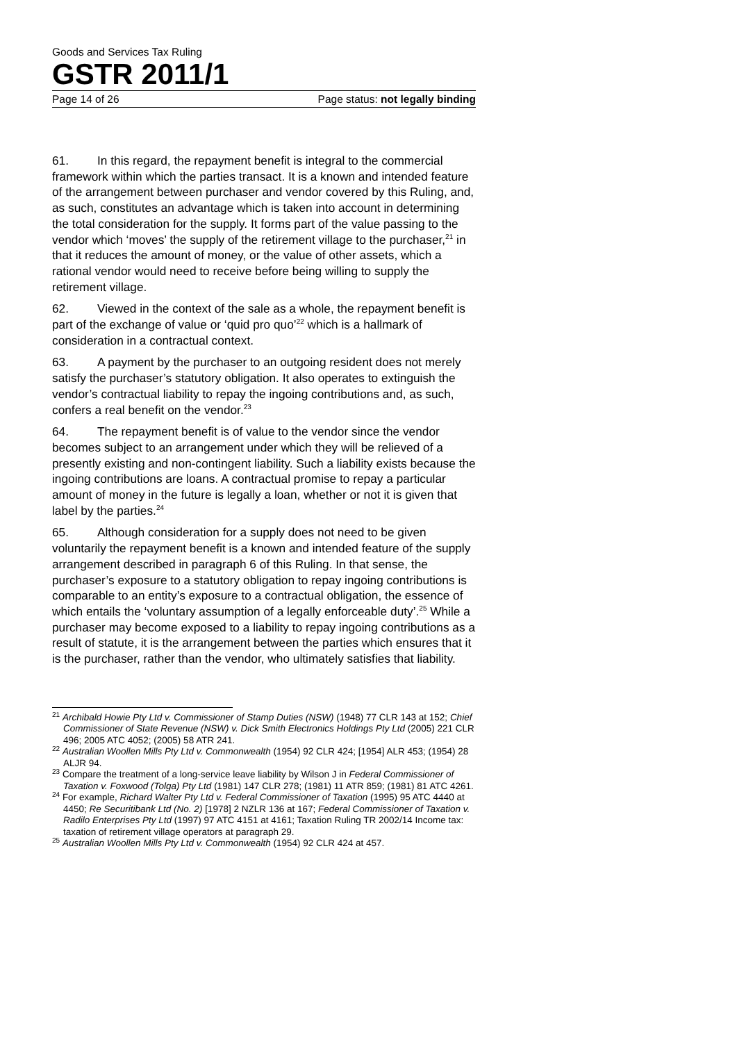Goods and Services Tax Ruling
GSTR 2011/1
Page 14 of 26 Page status: not legally binding
61. In this regard, the repayment benefit is integral to the commercial framework within which the parties transact. It is a known and intended feature of the arrangement between purchaser and vendor covered by this Ruling, and, as such, constitutes an advantage which is taken into account in determining the total consideration for the supply. It forms part of the value passing to the vendor which ‘moves’ the supply of the retirement village to the purchaser,<sup>21</sup> in that it reduces the amount of money, or the value of other assets, which a rational vendor would need to receive before being willing to supply the retirement village.
62. Viewed in the context of the sale as a whole, the repayment benefit is part of the exchange of value or ‘quid pro quo’<sup>22</sup> which is a hallmark of consideration in a contractual context.
63. A payment by the purchaser to an outgoing resident does not merely satisfy the purchaser’s statutory obligation. It also operates to extinguish the vendor’s contractual liability to repay the ingoing contributions and, as such, confers a real benefit on the vendor.<sup>23</sup>
64. The repayment benefit is of value to the vendor since the vendor becomes subject to an arrangement under which they will be relieved of a presently existing and non-contingent liability. Such a liability exists because the ingoing contributions are loans. A contractual promise to repay a particular amount of money in the future is legally a loan, whether or not it is given that label by the parties.<sup>24</sup>
65. Although consideration for a supply does not need to be given voluntarily the repayment benefit is a known and intended feature of the supply arrangement described in paragraph 6 of this Ruling. In that sense, the purchaser’s exposure to a statutory obligation to repay ingoing contributions is comparable to an entity’s exposure to a contractual obligation, the essence of which entails the ‘voluntary assumption of a legally enforceable duty’.<sup>25</sup> While a purchaser may become exposed to a liability to repay ingoing contributions as a result of statute, it is the arrangement between the parties which ensures that it is the purchaser, rather than the vendor, who ultimately satisfies that liability.
<sup>21</sup> Archibald Howie Pty Ltd v. Commissioner of Stamp Duties (NSW) (1948) 77 CLR 143 at 152; Chief Commissioner of State Revenue (NSW) v. Dick Smith Electronics Holdings Pty Ltd (2005) 221 CLR 496; 2005 ATC 4052; (2005) 58 ATR 241.
<sup>22</sup> Australian Woollen Mills Pty Ltd v. Commonwealth (1954) 92 CLR 424; [1954] ALR 453; (1954) 28 ALJR 94.
<sup>23</sup> Compare the treatment of a long-service leave liability by Wilson J in Federal Commissioner of Taxation v. Foxwood (Tolga) Pty Ltd (1981) 147 CLR 278; (1981) 11 ATR 859; (1981) 81 ATC 4261.
<sup>24</sup> For example, Richard Walter Pty Ltd v. Federal Commissioner of Taxation (1995) 95 ATC 4440 at 4450; Re Securitibank Ltd (No. 2) [1978] 2 NZLR 136 at 167; Federal Commissioner of Taxation v. Radilo Enterprises Pty Ltd (1997) 97 ATC 4151 at 4161; Taxation Ruling TR 2002/14 Income tax: taxation of retirement village operators at paragraph 29.
<sup>25</sup> Australian Woollen Mills Pty Ltd v. Commonwealth (1954) 92 CLR 424 at 457.